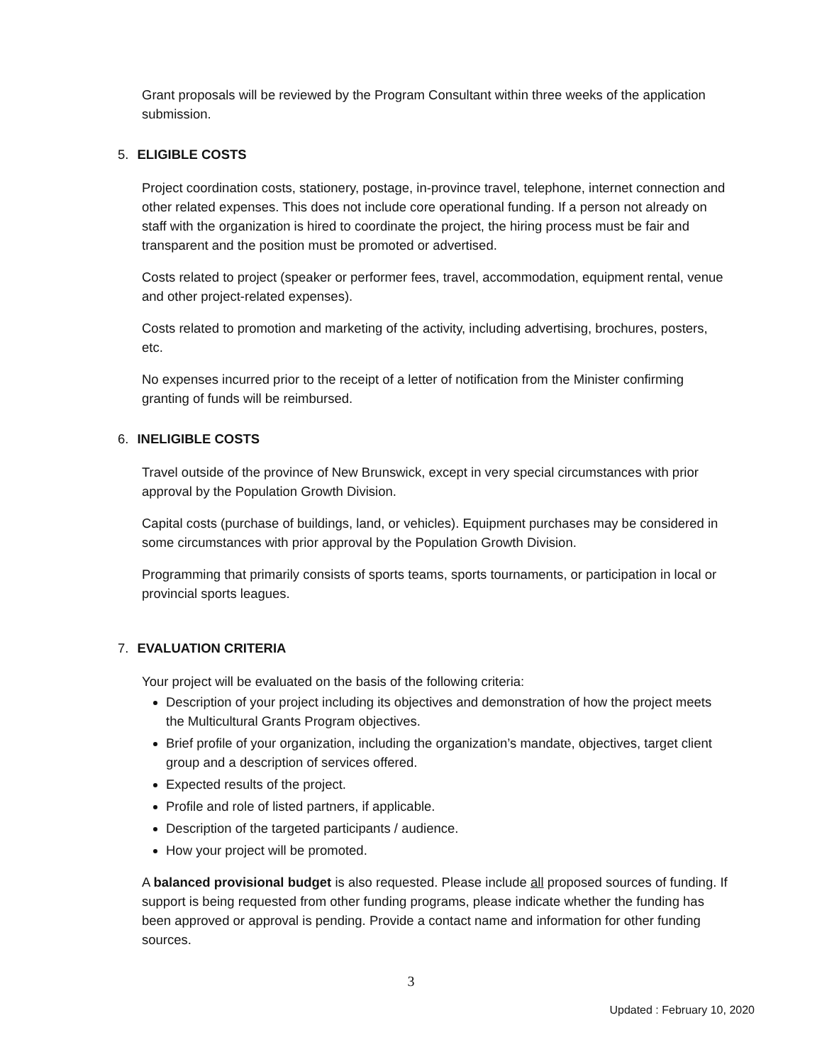Grant proposals will be reviewed by the Program Consultant within three weeks of the application submission.
5. ELIGIBLE COSTS
Project coordination costs, stationery, postage, in-province travel, telephone, internet connection and other related expenses. This does not include core operational funding. If a person not already on staff with the organization is hired to coordinate the project, the hiring process must be fair and transparent and the position must be promoted or advertised.
Costs related to project (speaker or performer fees, travel, accommodation, equipment rental, venue and other project-related expenses).
Costs related to promotion and marketing of the activity, including advertising, brochures, posters, etc.
No expenses incurred prior to the receipt of a letter of notification from the Minister confirming granting of funds will be reimbursed.
6. INELIGIBLE COSTS
Travel outside of the province of New Brunswick, except in very special circumstances with prior approval by the Population Growth Division.
Capital costs (purchase of buildings, land, or vehicles). Equipment purchases may be considered in some circumstances with prior approval by the Population Growth Division.
Programming that primarily consists of sports teams, sports tournaments, or participation in local or provincial sports leagues.
7. EVALUATION CRITERIA
Your project will be evaluated on the basis of the following criteria:
Description of your project including its objectives and demonstration of how the project meets the Multicultural Grants Program objectives.
Brief profile of your organization, including the organization’s mandate, objectives, target client group and a description of services offered.
Expected results of the project.
Profile and role of listed partners, if applicable.
Description of the targeted participants / audience.
How your project will be promoted.
A balanced provisional budget is also requested. Please include all proposed sources of funding. If support is being requested from other funding programs, please indicate whether the funding has been approved or approval is pending. Provide a contact name and information for other funding sources.
3
Updated : February 10, 2020